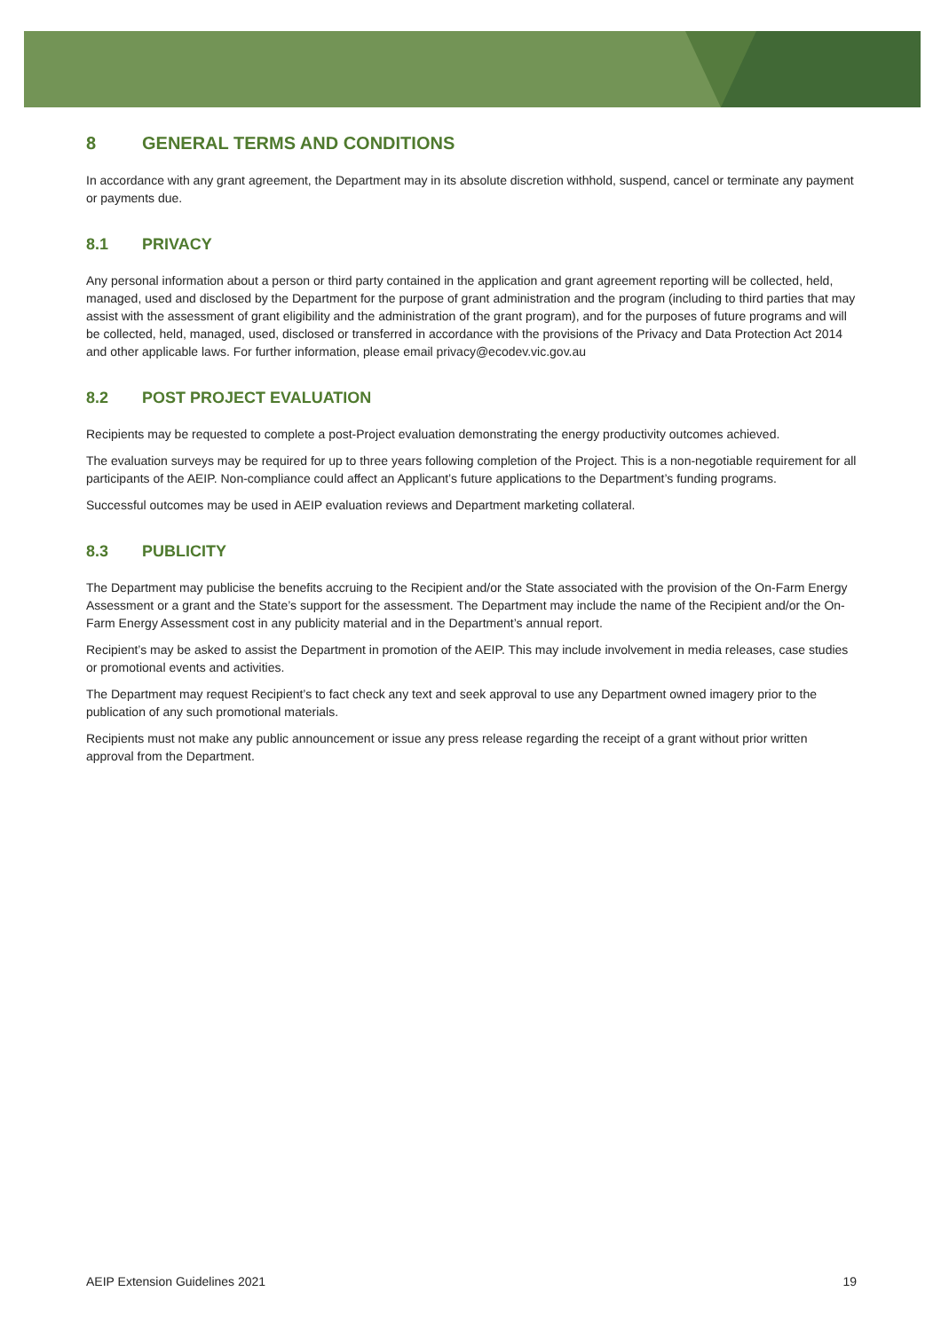8 GENERAL TERMS AND CONDITIONS
In accordance with any grant agreement, the Department may in its absolute discretion withhold, suspend, cancel or terminate any payment or payments due.
8.1 PRIVACY
Any personal information about a person or third party contained in the application and grant agreement reporting will be collected, held, managed, used and disclosed by the Department for the purpose of grant administration and the program (including to third parties that may assist with the assessment of grant eligibility and the administration of the grant program), and for the purposes of future programs and will be collected, held, managed, used, disclosed or transferred in accordance with the provisions of the Privacy and Data Protection Act 2014 and other applicable laws. For further information, please email privacy@ecodev.vic.gov.au
8.2 POST PROJECT EVALUATION
Recipients may be requested to complete a post-Project evaluation demonstrating the energy productivity outcomes achieved.
The evaluation surveys may be required for up to three years following completion of the Project. This is a non-negotiable requirement for all participants of the AEIP. Non-compliance could affect an Applicant’s future applications to the Department’s funding programs.
Successful outcomes may be used in AEIP evaluation reviews and Department marketing collateral.
8.3 PUBLICITY
The Department may publicise the benefits accruing to the Recipient and/or the State associated with the provision of the On-Farm Energy Assessment or a grant and the State’s support for the assessment. The Department may include the name of the Recipient and/or the On-Farm Energy Assessment cost in any publicity material and in the Department’s annual report.
Recipient’s may be asked to assist the Department in promotion of the AEIP. This may include involvement in media releases, case studies or promotional events and activities.
The Department may request Recipient’s to fact check any text and seek approval to use any Department owned imagery prior to the publication of any such promotional materials.
Recipients must not make any public announcement or issue any press release regarding the receipt of a grant without prior written approval from the Department.
AEIP Extension Guidelines 2021 19